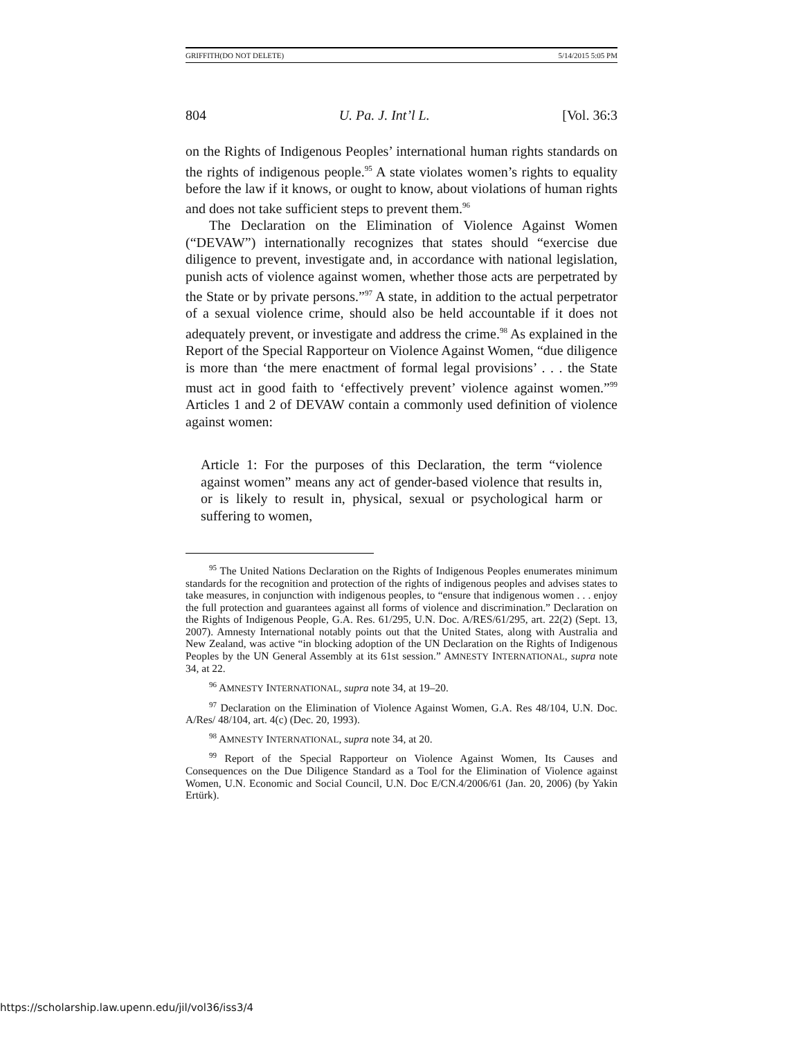GRIFFITH(DO NOT DELETE) 5/14/2015 5:05 PM
804 U. Pa. J. Int’l L. [Vol. 36:3
on the Rights of Indigenous Peoples’ international human rights standards on the rights of indigenous people.<sup>95</sup> A state violates women’s rights to equality before the law if it knows, or ought to know, about violations of human rights and does not take sufficient steps to prevent them.<sup>96</sup>
The Declaration on the Elimination of Violence Against Women (“DEVAW”) internationally recognizes that states should “exercise due diligence to prevent, investigate and, in accordance with national legislation, punish acts of violence against women, whether those acts are perpetrated by the State or by private persons.”<sup>97</sup> A state, in addition to the actual perpetrator of a sexual violence crime, should also be held accountable if it does not adequately prevent, or investigate and address the crime.<sup>98</sup> As explained in the Report of the Special Rapporteur on Violence Against Women, “due diligence is more than ‘the mere enactment of formal legal provisions’ . . . the State must act in good faith to ‘effectively prevent’ violence against women.”<sup>99</sup> Articles 1 and 2 of DEVAW contain a commonly used definition of violence against women:
Article 1: For the purposes of this Declaration, the term “violence against women” means any act of gender-based violence that results in, or is likely to result in, physical, sexual or psychological harm or suffering to women,
<sup>95</sup> The United Nations Declaration on the Rights of Indigenous Peoples enumerates minimum standards for the recognition and protection of the rights of indigenous peoples and advises states to take measures, in conjunction with indigenous peoples, to “ensure that indigenous women . . . enjoy the full protection and guarantees against all forms of violence and discrimination.” Declaration on the Rights of Indigenous People, G.A. Res. 61/295, U.N. Doc. A/RES/61/295, art. 22(2) (Sept. 13, 2007). Amnesty International notably points out that the United States, along with Australia and New Zealand, was active “in blocking adoption of the UN Declaration on the Rights of Indigenous Peoples by the UN General Assembly at its 61st session.” AMNESTY INTERNATIONAL, supra note 34, at 22.
<sup>96</sup> AMNESTY INTERNATIONAL, supra note 34, at 19–20.
<sup>97</sup> Declaration on the Elimination of Violence Against Women, G.A. Res 48/104, U.N. Doc. A/Res/ 48/104, art. 4(c) (Dec. 20, 1993).
<sup>98</sup> AMNESTY INTERNATIONAL, supra note 34, at 20.
<sup>99</sup> Report of the Special Rapporteur on Violence Against Women, Its Causes and Consequences on the Due Diligence Standard as a Tool for the Elimination of Violence against Women, U.N. Economic and Social Council, U.N. Doc E/CN.4/2006/61 (Jan. 20, 2006) (by Yakin Ertürk).
https://scholarship.law.upenn.edu/jil/vol36/iss3/4